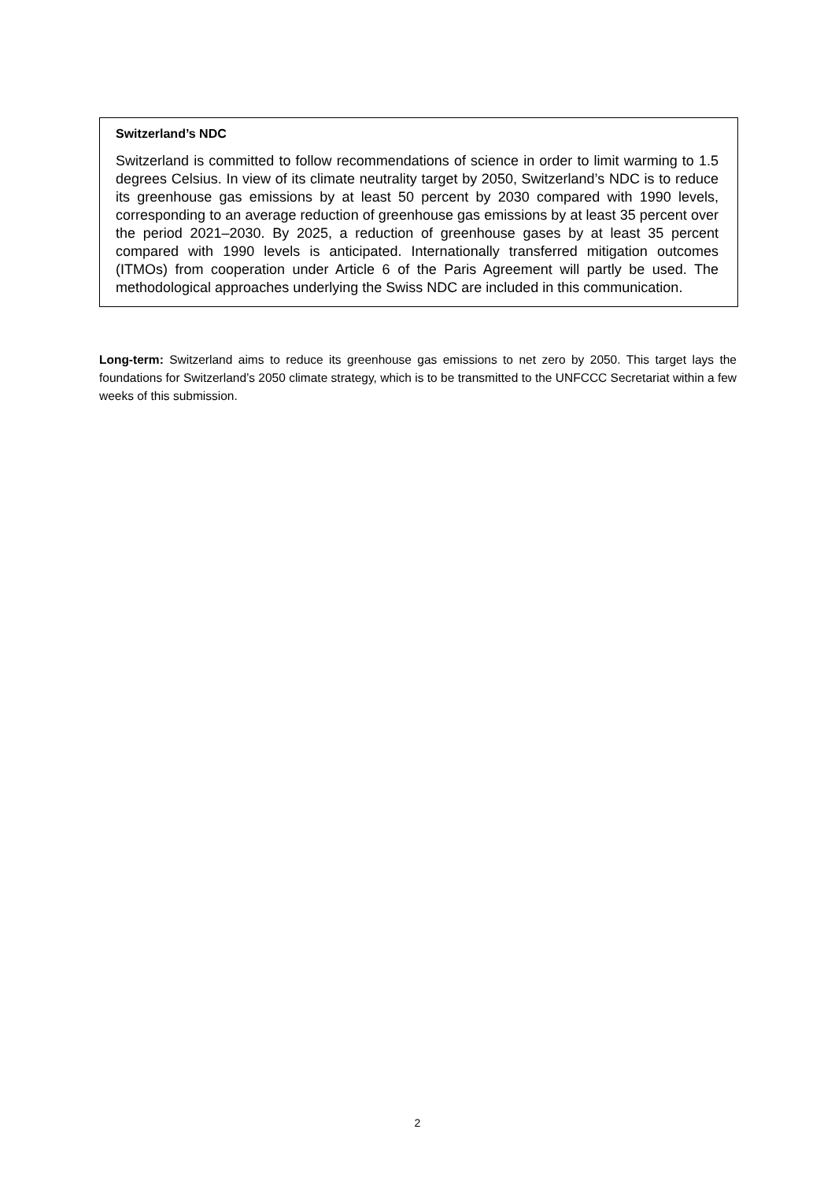Switzerland’s NDC
Switzerland is committed to follow recommendations of science in order to limit warming to 1.5 degrees Celsius. In view of its climate neutrality target by 2050, Switzerland’s NDC is to reduce its greenhouse gas emissions by at least 50 percent by 2030 compared with 1990 levels, corresponding to an average reduction of greenhouse gas emissions by at least 35 percent over the period 2021–2030. By 2025, a reduction of greenhouse gases by at least 35 percent compared with 1990 levels is anticipated. Internationally transferred mitigation outcomes (ITMOs) from cooperation under Article 6 of the Paris Agreement will partly be used. The methodological approaches underlying the Swiss NDC are included in this communication.
Long-term: Switzerland aims to reduce its greenhouse gas emissions to net zero by 2050. This target lays the foundations for Switzerland’s 2050 climate strategy, which is to be transmitted to the UNFCCC Secretariat within a few weeks of this submission.
2